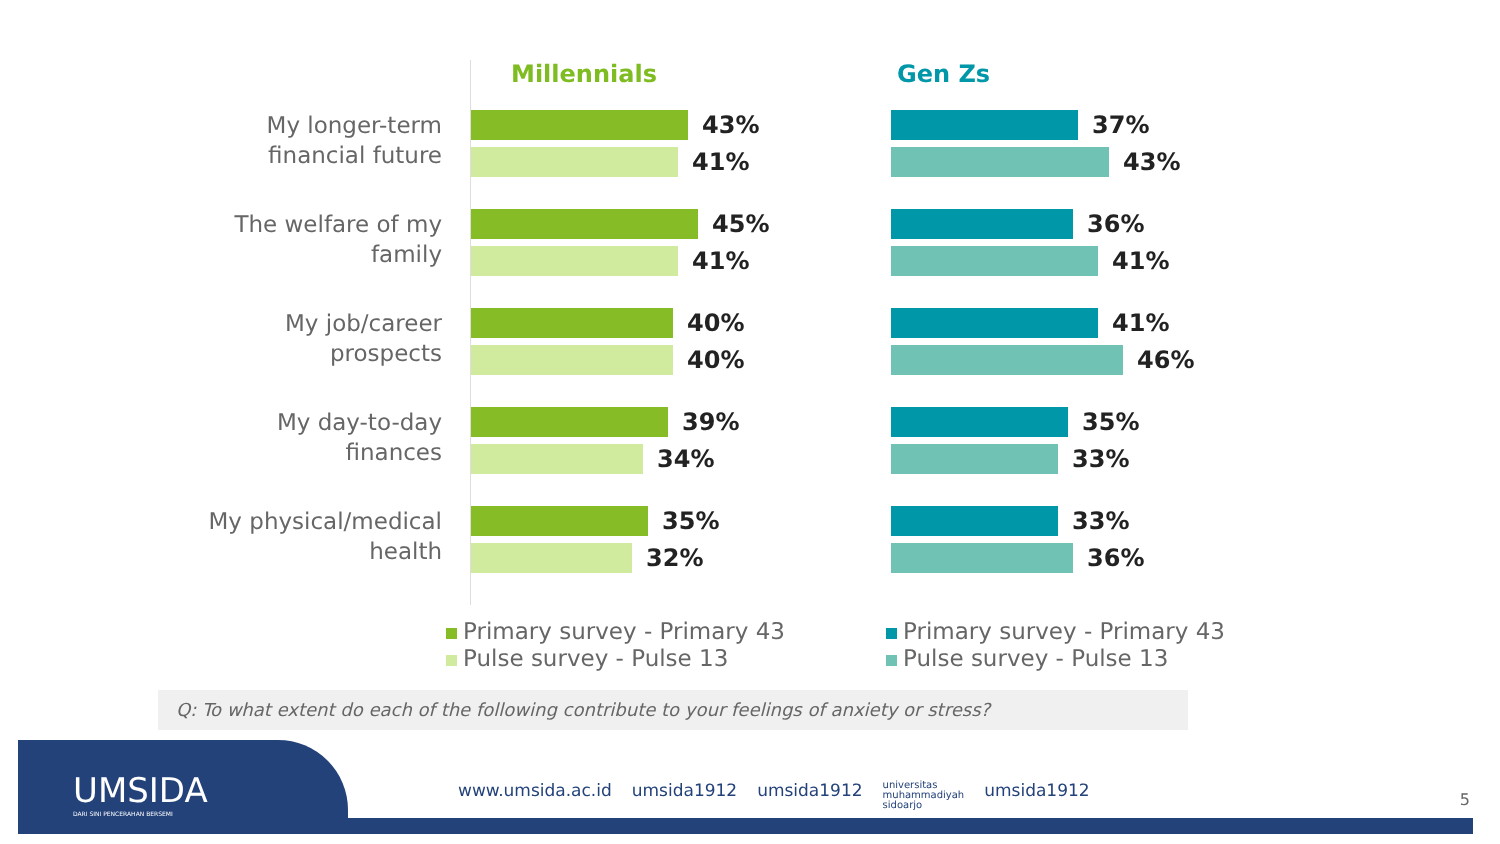My longer-term
financial future
The welfare of my
family
My job/career
prospects
My day-to-day
finances
My physical/medical
health
Millennials
43%
41%
45%
41%
40%
40%
39%
34%
35%
32%
Gen Zs
37%
43%
36%
41%
41%
46%
35%
33%
33%
36%
Primary survey - Primary 43
Pulse survey - Pulse 13
Primary survey - Primary 43
Pulse survey - Pulse 13
Q: To what extent do each of the following contribute to your feelings of anxiety or stress?
UMSIDA
DARI SINI PENCERAHAN BERSEMI
www.umsida.ac.id umsida1912 umsida1912 universitas
muhammadiyah
sidoarjo umsida1912
5